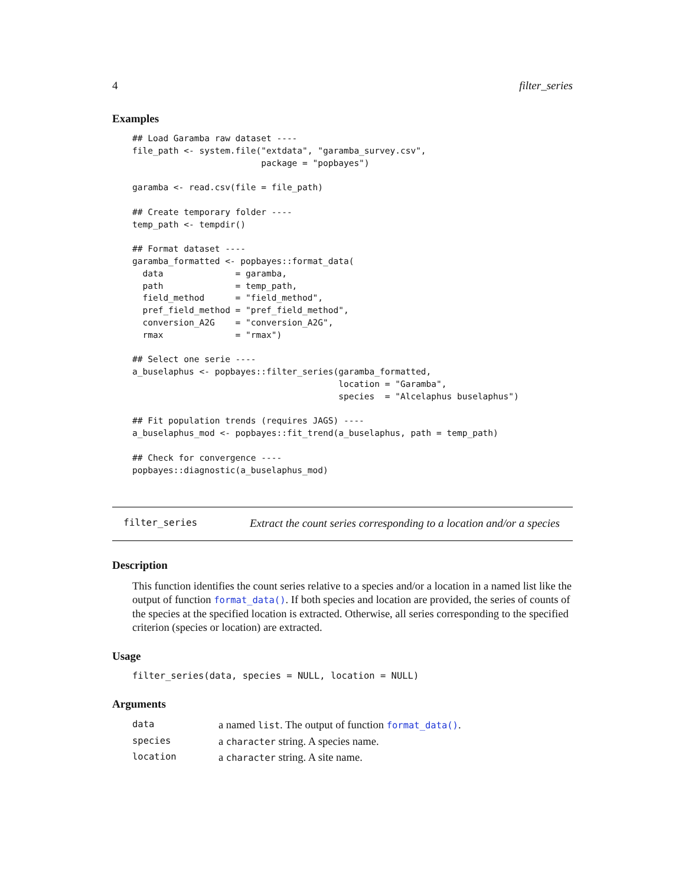4 filter_series
Examples
## Load Garamba raw dataset ----
file_path <- system.file("extdata", "garamba_survey.csv",
                         package = "popbayes")

garamba <- read.csv(file = file_path)

## Create temporary folder ----
temp_path <- tempdir()

## Format dataset ----
garamba_formatted <- popbayes::format_data(
  data              = garamba,
  path              = temp_path,
  field_method      = "field_method",
  pref_field_method = "pref_field_method",
  conversion_A2G    = "conversion_A2G",
  rmax              = "rmax")

## Select one serie ----
a_buselaphus <- popbayes::filter_series(garamba_formatted,
                                        location = "Garamba",
                                        species  = "Alcelaphus buselaphus")

## Fit population trends (requires JAGS) ----
a_buselaphus_mod <- popbayes::fit_trend(a_buselaphus, path = temp_path)

## Check for convergence ----
popbayes::diagnostic(a_buselaphus_mod)
filter_series Extract the count series corresponding to a location and/or a species
Description
This function identifies the count series relative to a species and/or a location in a named list like the output of function format_data(). If both species and location are provided, the series of counts of the species at the specified location is extracted. Otherwise, all series corresponding to the specified criterion (species or location) are extracted.
Usage
filter_series(data, species = NULL, location = NULL)
Arguments
data a named list. The output of function format_data().
species a character string. A species name.
location a character string. A site name.